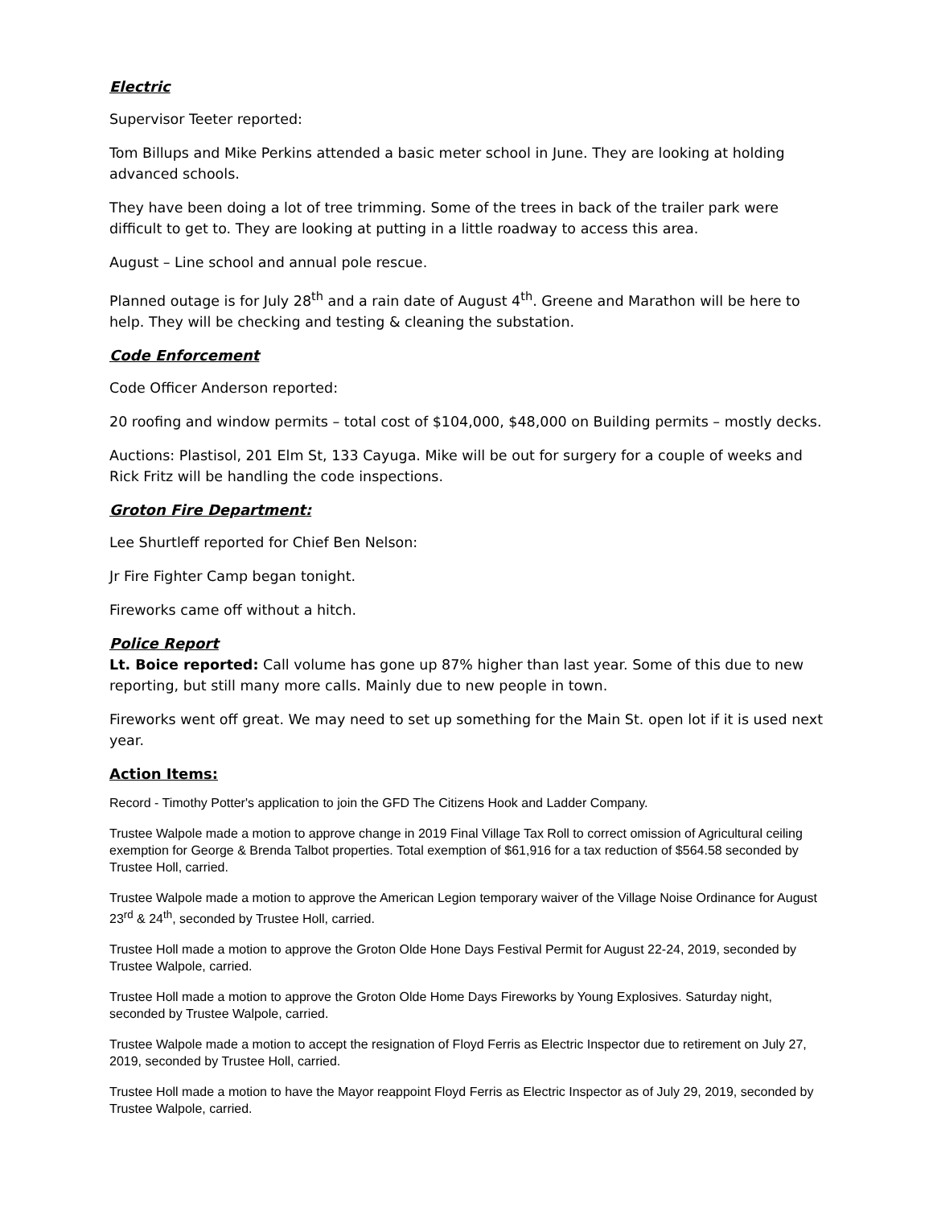Electric
Supervisor Teeter reported:
Tom Billups and Mike Perkins attended a basic meter school in June. They are looking at holding advanced schools.
They have been doing a lot of tree trimming. Some of the trees in back of the trailer park were difficult to get to. They are looking at putting in a little roadway to access this area.
August – Line school and annual pole rescue.
Planned outage is for July 28<sup>th</sup> and a rain date of August 4<sup>th</sup>. Greene and Marathon will be here to help. They will be checking and testing & cleaning the substation.
Code Enforcement
Code Officer Anderson reported:
20 roofing and window permits – total cost of $104,000, $48,000 on Building permits – mostly decks.
Auctions: Plastisol, 201 Elm St, 133 Cayuga. Mike will be out for surgery for a couple of weeks and Rick Fritz will be handling the code inspections.
Groton Fire Department:
Lee Shurtleff reported for Chief Ben Nelson:
Jr Fire Fighter Camp began tonight.
Fireworks came off without a hitch.
Police Report
Lt. Boice reported: Call volume has gone up 87% higher than last year. Some of this due to new reporting, but still many more calls. Mainly due to new people in town.
Fireworks went off great. We may need to set up something for the Main St. open lot if it is used next year.
Action Items:
Record - Timothy Potter's application to join the GFD The Citizens Hook and Ladder Company.
Trustee Walpole made a motion to approve change in 2019 Final Village Tax Roll to correct omission of Agricultural ceiling exemption for George & Brenda Talbot properties. Total exemption of $61,916 for a tax reduction of $564.58 seconded by Trustee Holl, carried.
Trustee Walpole made a motion to approve the American Legion temporary waiver of the Village Noise Ordinance for August 23<sup>rd</sup> & 24<sup>th</sup>, seconded by Trustee Holl, carried.
Trustee Holl made a motion to approve the Groton Olde Hone Days Festival Permit for August 22-24, 2019, seconded by Trustee Walpole, carried.
Trustee Holl made a motion to approve the Groton Olde Home Days Fireworks by Young Explosives. Saturday night, seconded by Trustee Walpole, carried.
Trustee Walpole made a motion to accept the resignation of Floyd Ferris as Electric Inspector due to retirement on July 27, 2019, seconded by Trustee Holl, carried.
Trustee Holl made a motion to have the Mayor reappoint Floyd Ferris as Electric Inspector as of July 29, 2019, seconded by Trustee Walpole, carried.